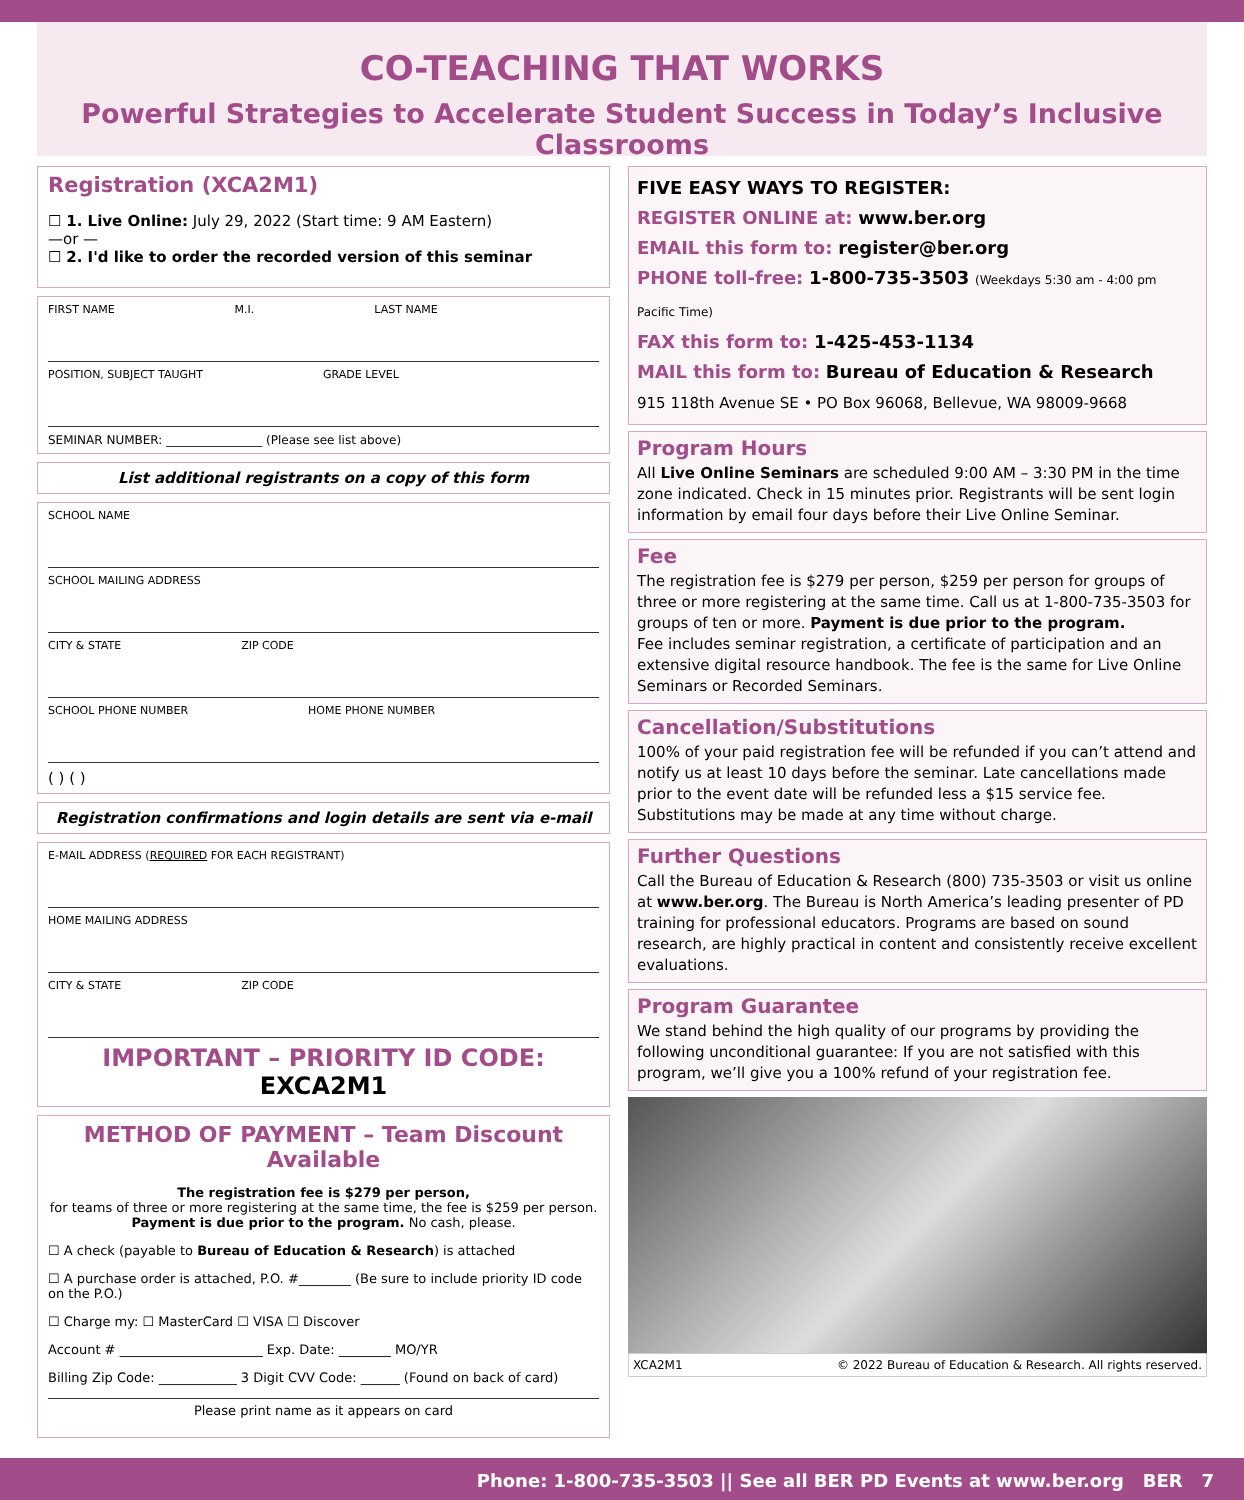CO-TEACHING THAT WORKS
Powerful Strategies to Accelerate Student Success in Today’s Inclusive Classrooms
Registration (XCA2M1)
☐ 1. Live Online: July 29, 2022 (Start time: 9 AM Eastern)
—or —
☐ 2. I'd like to order the recorded version of this seminar
FIRST NAME M.I. LAST NAME
POSITION, SUBJECT TAUGHT GRADE LEVEL
SEMINAR NUMBER: ________________ (Please see list above)
List additional registrants on a copy of this form
SCHOOL NAME
SCHOOL MAILING ADDRESS
CITY & STATE ZIP CODE
SCHOOL PHONE NUMBER HOME PHONE NUMBER
( ) ( )
Registration confirmations and login details are sent via e-mail
E-MAIL ADDRESS (REQUIRED FOR EACH REGISTRANT)
HOME MAILING ADDRESS
CITY & STATE ZIP CODE
IMPORTANT – PRIORITY ID CODE: EXCA2M1
METHOD OF PAYMENT – Team Discount Available
The registration fee is $279 per person,
for teams of three or more registering at the same time, the fee is $259 per person. Payment is due prior to the program. No cash, please.
☐ A check (payable to Bureau of Education & Research) is attached
☐ A purchase order is attached, P.O. #________ (Be sure to include priority ID code on the P.O.)
☐ Charge my: ☐ MasterCard ☐ VISA ☐ Discover
Account # ______________________ Exp. Date: ________ MO/YR
Billing Zip Code: ____________ 3 Digit CVV Code: ______ (Found on back of card)
Please print name as it appears on card
FIVE EASY WAYS TO REGISTER:
REGISTER ONLINE at: www.ber.org
EMAIL this form to: register@ber.org
PHONE toll-free: 1-800-735-3503 (Weekdays 5:30 am - 4:00 pm Pacific Time)
FAX this form to: 1-425-453-1134
MAIL this form to: Bureau of Education & Research
915 118th Avenue SE • PO Box 96068, Bellevue, WA 98009-9668
Program Hours
All Live Online Seminars are scheduled 9:00 AM – 3:30 PM in the time zone indicated. Check in 15 minutes prior. Registrants will be sent login information by email four days before their Live Online Seminar.
Fee
The registration fee is $279 per person, $259 per person for groups of three or more registering at the same time. Call us at 1-800-735-3503 for groups of ten or more. Payment is due prior to the program.
Fee includes seminar registration, a certificate of participation and an extensive digital resource handbook. The fee is the same for Live Online Seminars or Recorded Seminars.
Cancellation/Substitutions
100% of your paid registration fee will be refunded if you can’t attend and notify us at least 10 days before the seminar. Late cancellations made prior to the event date will be refunded less a $15 service fee. Substitutions may be made at any time without charge.
Further Questions
Call the Bureau of Education & Research (800) 735-3503 or visit us online at www.ber.org. The Bureau is North America’s leading presenter of PD training for professional educators. Programs are based on sound research, are highly practical in content and consistently receive excellent evaluations.
Program Guarantee
We stand behind the high quality of our programs by providing the following unconditional guarantee: If you are not satisfied with this program, we’ll give you a 100% refund of your registration fee.
XCA2M1 © 2022 Bureau of Education & Research. All rights reserved.
Phone: 1-800-735-3503 || See all BER PD Events at www.ber.org BER 7